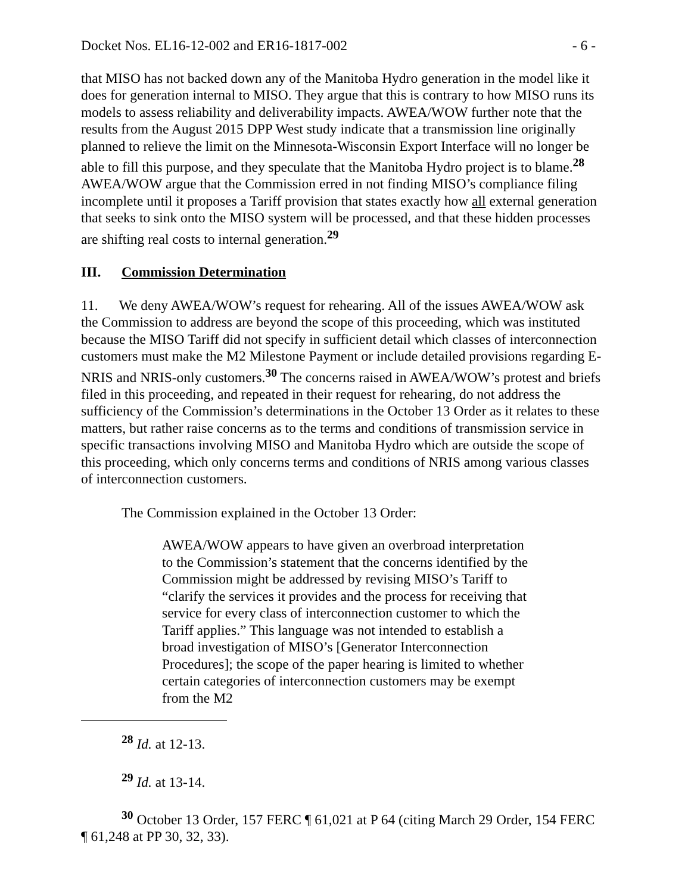Docket Nos. EL16-12-002 and ER16-1817-002 - 6 -
that MISO has not backed down any of the Manitoba Hydro generation in the model like it does for generation internal to MISO. They argue that this is contrary to how MISO runs its models to assess reliability and deliverability impacts. AWEA/WOW further note that the results from the August 2015 DPP West study indicate that a transmission line originally planned to relieve the limit on the Minnesota-Wisconsin Export Interface will no longer be able to fill this purpose, and they speculate that the Manitoba Hydro project is to blame.<sup>28</sup> AWEA/WOW argue that the Commission erred in not finding MISO’s compliance filing incomplete until it proposes a Tariff provision that states exactly how all external generation that seeks to sink onto the MISO system will be processed, and that these hidden processes are shifting real costs to internal generation.<sup>29</sup>
III. Commission Determination
11. We deny AWEA/WOW’s request for rehearing. All of the issues AWEA/WOW ask the Commission to address are beyond the scope of this proceeding, which was instituted because the MISO Tariff did not specify in sufficient detail which classes of interconnection customers must make the M2 Milestone Payment or include detailed provisions regarding E-NRIS and NRIS-only customers.<sup>30</sup> The concerns raised in AWEA/WOW’s protest and briefs filed in this proceeding, and repeated in their request for rehearing, do not address the sufficiency of the Commission’s determinations in the October 13 Order as it relates to these matters, but rather raise concerns as to the terms and conditions of transmission service in specific transactions involving MISO and Manitoba Hydro which are outside the scope of this proceeding, which only concerns terms and conditions of NRIS among various classes of interconnection customers.
The Commission explained in the October 13 Order:
AWEA/WOW appears to have given an overbroad interpretation to the Commission’s statement that the concerns identified by the Commission might be addressed by revising MISO’s Tariff to “clarify the services it provides and the process for receiving that service for every class of interconnection customer to which the Tariff applies.” This language was not intended to establish a broad investigation of MISO’s [Generator Interconnection Procedures]; the scope of the paper hearing is limited to whether certain categories of interconnection customers may be exempt from the M2
<sup>28</sup> Id. at 12-13.
<sup>29</sup> Id. at 13-14.
<sup>30</sup> October 13 Order, 157 FERC ¶ 61,021 at P 64 (citing March 29 Order, 154 FERC ¶ 61,248 at PP 30, 32, 33).